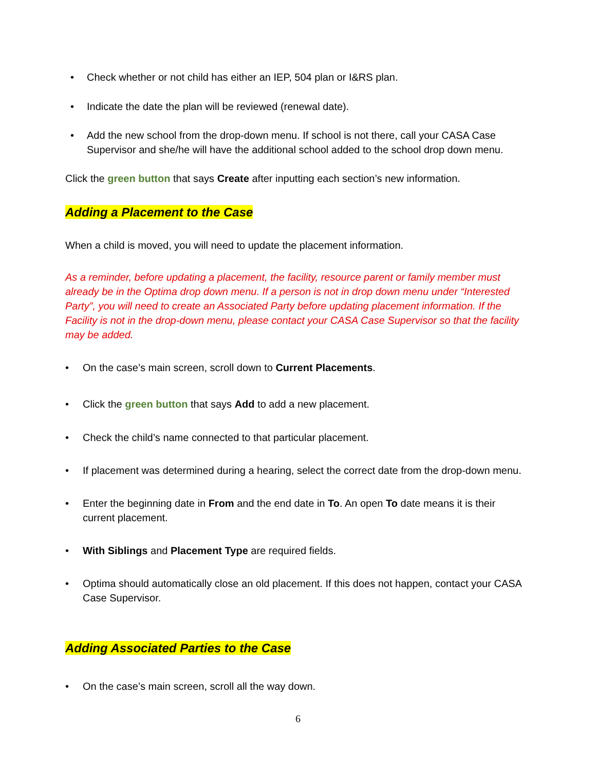• Check whether or not child has either an IEP, 504 plan or I&RS plan.
• Indicate the date the plan will be reviewed (renewal date).
• Add the new school from the drop-down menu. If school is not there, call your CASA Case Supervisor and she/he will have the additional school added to the school drop down menu.
Click the green button that says Create after inputting each section’s new information.
Adding a Placement to the Case
When a child is moved, you will need to update the placement information.
As a reminder, before updating a placement, the facility, resource parent or family member must already be in the Optima drop down menu. If a person is not in drop down menu under “Interested Party”, you will need to create an Associated Party before updating placement information. If the Facility is not in the drop-down menu, please contact your CASA Case Supervisor so that the facility may be added.
• On the case’s main screen, scroll down to Current Placements.
• Click the green button that says Add to add a new placement.
• Check the child’s name connected to that particular placement.
• If placement was determined during a hearing, select the correct date from the drop-down menu.
• Enter the beginning date in From and the end date in To. An open To date means it is their current placement.
• With Siblings and Placement Type are required fields.
• Optima should automatically close an old placement. If this does not happen, contact your CASA Case Supervisor.
Adding Associated Parties to the Case
• On the case’s main screen, scroll all the way down.
6